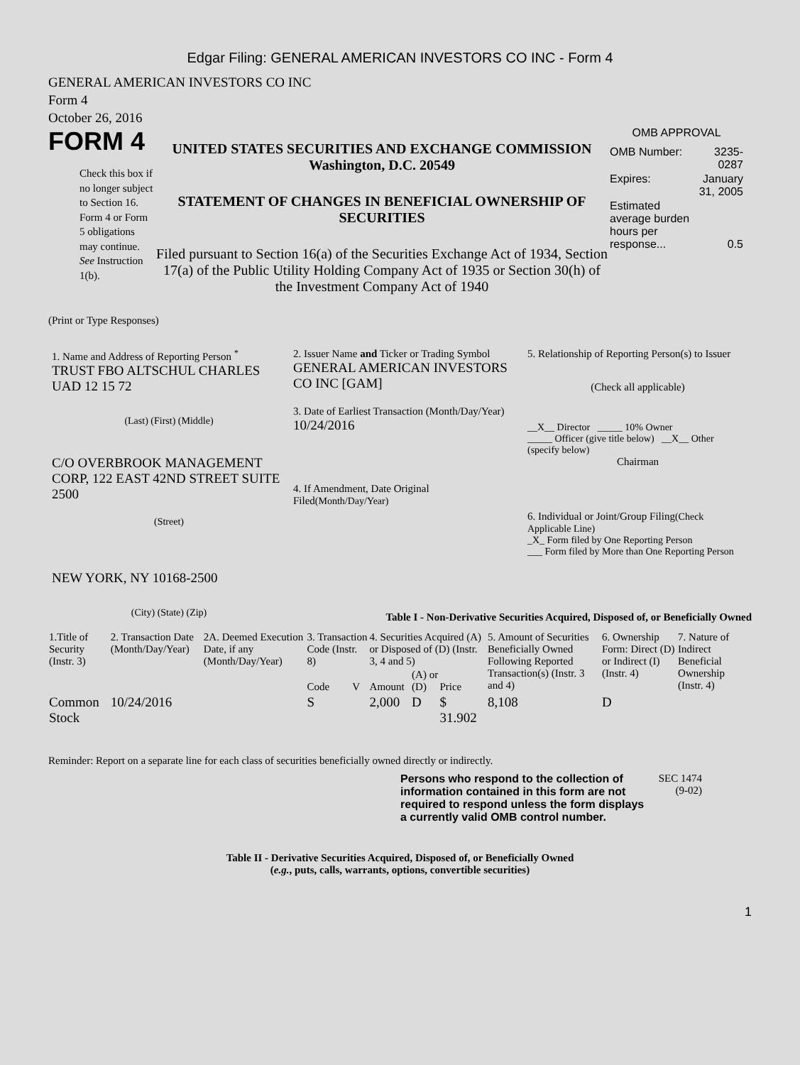Edgar Filing: GENERAL AMERICAN INVESTORS CO INC - Form 4
GENERAL AMERICAN INVESTORS CO INC
Form 4
October 26, 2016
FORM 4
Check this box if no longer subject to Section 16. Form 4 or Form 5 obligations may continue. See Instruction 1(b).
UNITED STATES SECURITIES AND EXCHANGE COMMISSION
Washington, D.C. 20549
STATEMENT OF CHANGES IN BENEFICIAL OWNERSHIP OF SECURITIES
Filed pursuant to Section 16(a) of the Securities Exchange Act of 1934, Section 17(a) of the Public Utility Holding Company Act of 1935 or Section 30(h) of the Investment Company Act of 1940
OMB APPROVAL
| OMB Number: | 3235-0287 |
| Expires: | January 31, 2005 |
| Estimated average burden hours per response... | 0.5 |
(Print or Type Responses)
| 1. Name and Address of Reporting Person <sup>*</sup> TRUST FBO ALTSCHUL CHARLES UAD 12 15 72 (Last) (First) (Middle) C/O OVERBROOK MANAGEMENT CORP, 122 EAST 42ND STREET SUITE 2500 (Street) NEW YORK, NY 10168-2500 (City) (State) (Zip) | 2. Issuer Name and Ticker or Trading Symbol GENERAL AMERICAN INVESTORS CO INC [GAM] 3. Date of Earliest Transaction (Month/Day/Year) 10/24/2016 4. If Amendment, Date Original Filed (Month/Day/Year) | 5. Relationship of Reporting Person(s) to Issuer (Check all applicable) __X__ Director _____ 10% Owner _____ Officer (give title below) __X__ Other (specify below) Chairman 6. Individual or Joint/Group Filing (Check Applicable Line) _X_ Form filed by One Reporting Person ___ Form filed by More than One Reporting Person |
Table I - Non-Derivative Securities Acquired, Disposed of, or Beneficially Owned
| 1.Title of Security (Instr. 3) | 2. Transaction Date (Month/Day/Year) | 2A. Deemed Execution Date, if any (Month/Day/Year) | 3. Transaction Code (Instr. 8) | | 4. Securities Acquired (A) or Disposed of (D) (Instr. 3, 4 and 5) | | | 5. Amount of Securities Beneficially Owned Following Reported Transaction(s) (Instr. 3 and 4) | 6. Ownership Form: Direct (D) or Indirect (I) (Instr. 4) | 7. Nature of Indirect Beneficial Ownership (Instr. 4) |
| | | | Code | V | Amount | (A) or (D) | Price | | | |
| Common Stock | 10/24/2016 | | S | | 2,000 | D | $ 31.902 | 8,108 | D | |
Reminder: Report on a separate line for each class of securities beneficially owned directly or indirectly.
Persons who respond to the collection of information contained in this form are not required to respond unless the form displays a currently valid OMB control number.
SEC 1474
(9-02)
Table II - Derivative Securities Acquired, Disposed of, or Beneficially Owned
(e.g., puts, calls, warrants, options, convertible securities)
1